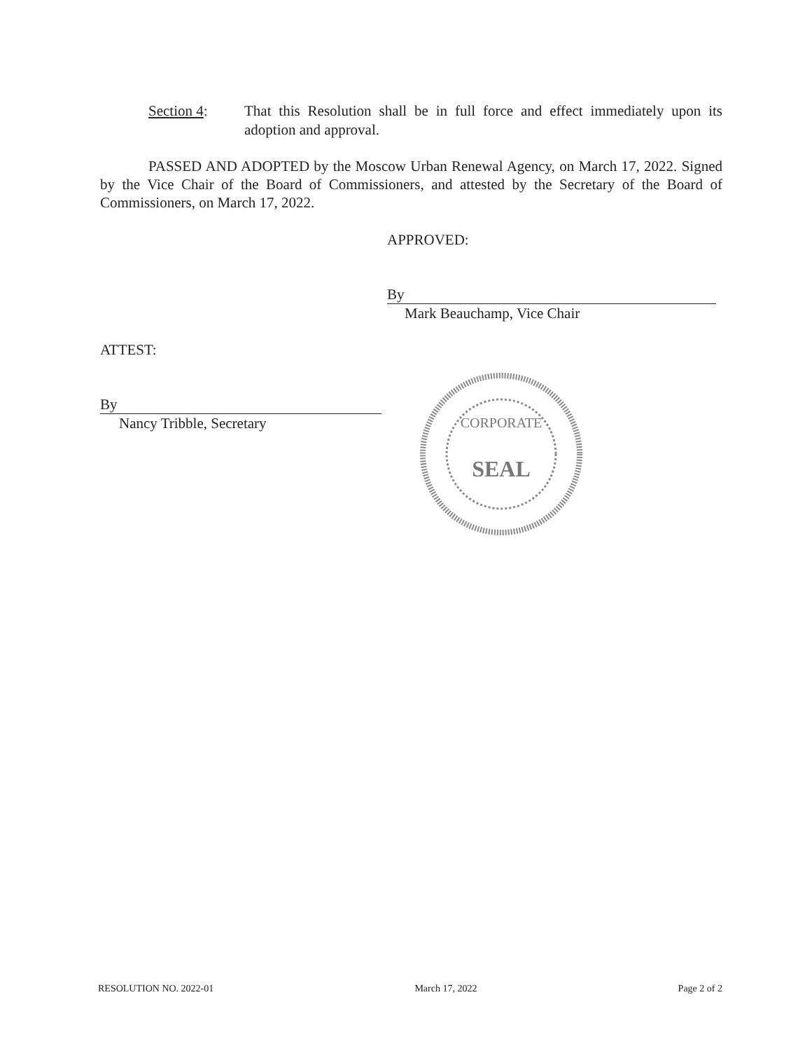Section 4: That this Resolution shall be in full force and effect immediately upon its adoption and approval.
PASSED AND ADOPTED by the Moscow Urban Renewal Agency, on March 17, 2022. Signed by the Vice Chair of the Board of Commissioners, and attested by the Secretary of the Board of Commissioners, on March 17, 2022.
APPROVED:
By
Mark Beauchamp, Vice Chair
ATTEST:
By
Nancy Tribble, Secretary
CORPORATE
SEAL
RESOLUTION NO. 2022-01 March 17, 2022 Page 2 of 2